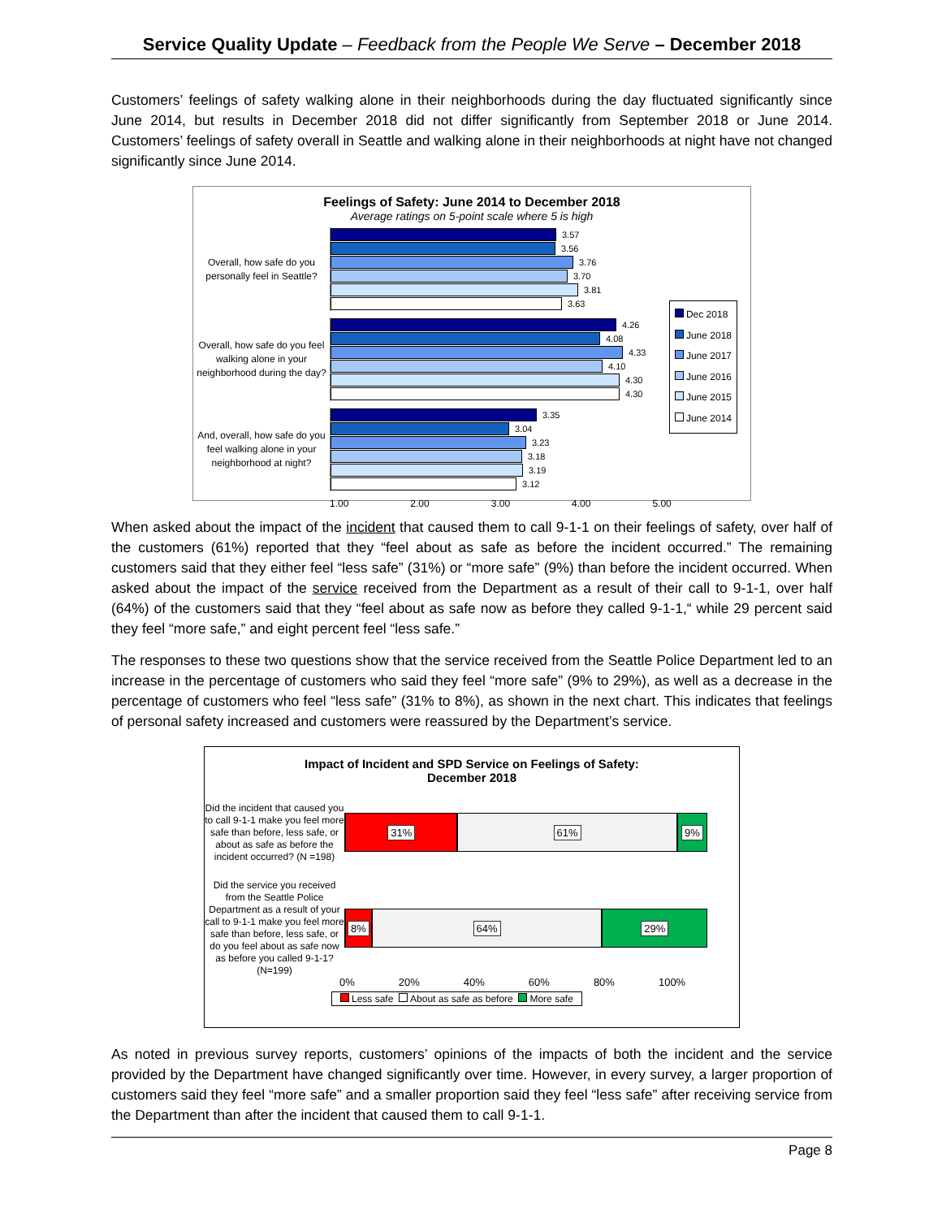Service Quality Update – Feedback from the People We Serve – December 2018
Customers’ feelings of safety walking alone in their neighborhoods during the day fluctuated significantly since June 2014, but results in December 2018 did not differ significantly from September 2018 or June 2014. Customers’ feelings of safety overall in Seattle and walking alone in their neighborhoods at night have not changed significantly since June 2014.
Feelings of Safety: June 2014 to December 2018
Average ratings on 5-point scale where 5 is high
Overall, how safe do you personally feel in Seattle?
3.57
3.56
3.76
3.70
3.81
3.63
Overall, how safe do you feel walking alone in your neighborhood during the day?
4.26
4.08
4.33
4.10
4.30
4.30
And, overall, how safe do you feel walking alone in your neighborhood at night?
3.35
3.04
3.23
3.18
3.19
3.12
1.00 2.00 3.00 4.00 5.00
Dec 2018
June 2018
June 2017
June 2016
June 2015
June 2014
When asked about the impact of the incident that caused them to call 9-1-1 on their feelings of safety, over half of the customers (61%) reported that they “feel about as safe as before the incident occurred.” The remaining customers said that they either feel “less safe” (31%) or “more safe” (9%) than before the incident occurred. When asked about the impact of the service received from the Department as a result of their call to 9-1-1, over half (64%) of the customers said that they “feel about as safe now as before they called 9-1-1,“ while 29 percent said they feel “more safe,” and eight percent feel “less safe.”
The responses to these two questions show that the service received from the Seattle Police Department led to an increase in the percentage of customers who said they feel “more safe” (9% to 29%), as well as a decrease in the percentage of customers who feel “less safe” (31% to 8%), as shown in the next chart. This indicates that feelings of personal safety increased and customers were reassured by the Department’s service.
Impact of Incident and SPD Service on Feelings of Safety:
December 2018
Did the incident that caused you to call 9-1-1 make you feel more safe than before, less safe, or about as safe as before the incident occurred? (N =198)
31% 61% 9%
Did the service you received from the Seattle Police Department as a result of your call to 9-1-1 make you feel more safe than before, less safe, or do you feel about as safe now as before you called 9-1-1? (N=199)
8% 64% 29%
0% 20% 40% 60% 80% 100%
Less safe About as safe as before More safe
As noted in previous survey reports, customers’ opinions of the impacts of both the incident and the service provided by the Department have changed significantly over time. However, in every survey, a larger proportion of customers said they feel “more safe” and a smaller proportion said they feel “less safe” after receiving service from the Department than after the incident that caused them to call 9-1-1.
Page 8